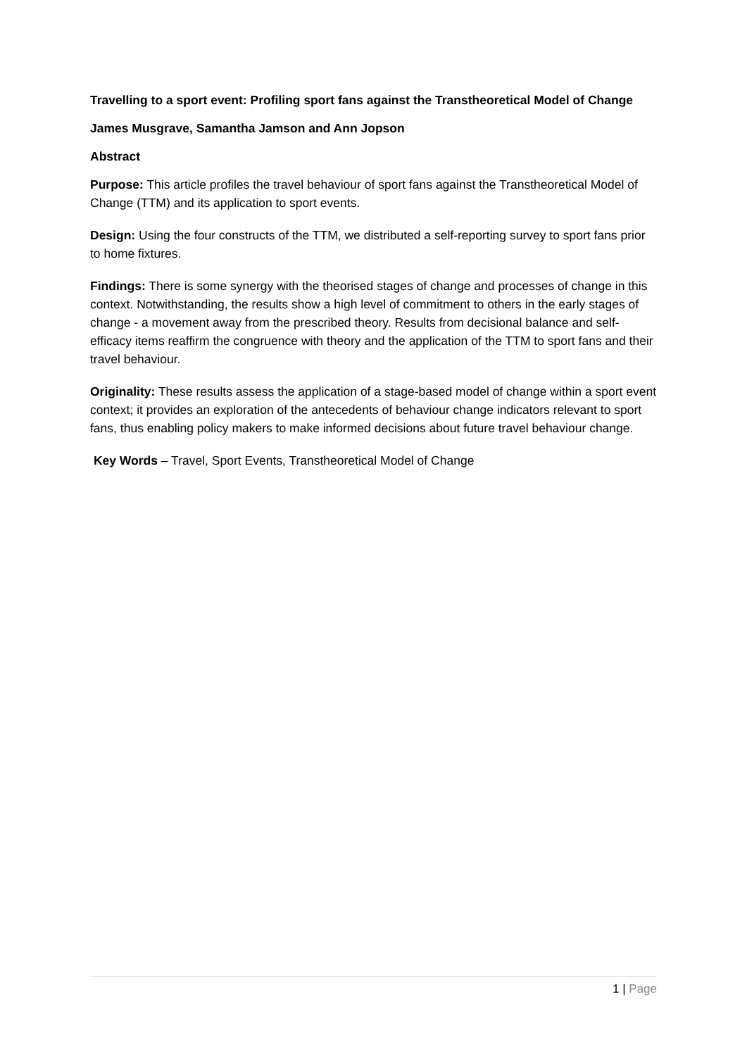Travelling to a sport event: Profiling sport fans against the Transtheoretical Model of Change
James Musgrave, Samantha Jamson and Ann Jopson
Abstract
Purpose: This article profiles the travel behaviour of sport fans against the Transtheoretical Model of Change (TTM) and its application to sport events.
Design: Using the four constructs of the TTM, we distributed a self-reporting survey to sport fans prior to home fixtures.
Findings: There is some synergy with the theorised stages of change and processes of change in this context. Notwithstanding, the results show a high level of commitment to others in the early stages of change - a movement away from the prescribed theory. Results from decisional balance and self-efficacy items reaffirm the congruence with theory and the application of the TTM to sport fans and their travel behaviour.
Originality: These results assess the application of a stage-based model of change within a sport event context; it provides an exploration of the antecedents of behaviour change indicators relevant to sport fans, thus enabling policy makers to make informed decisions about future travel behaviour change.
Key Words – Travel, Sport Events, Transtheoretical Model of Change
1 | Page